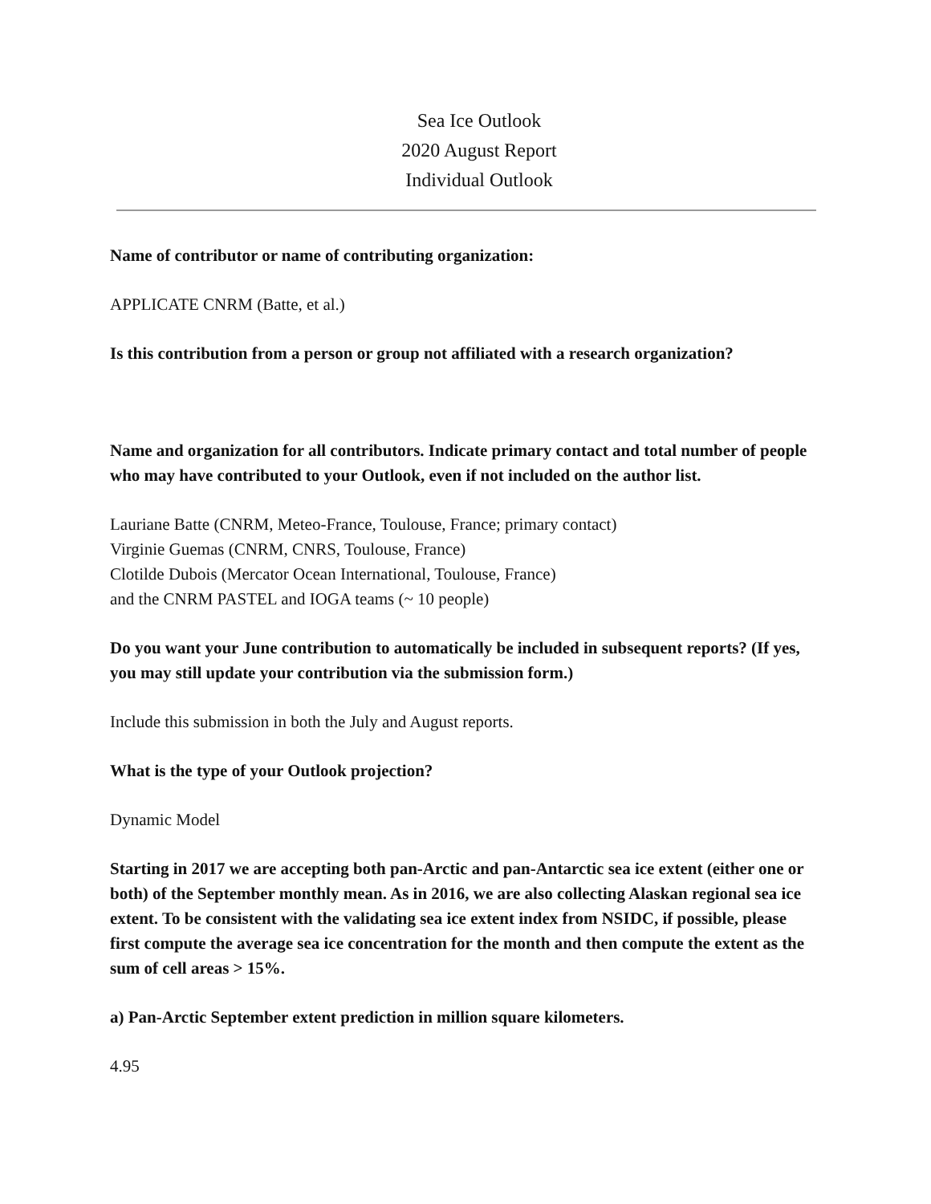Sea Ice Outlook
2020 August Report
Individual Outlook
Name of contributor or name of contributing organization:
APPLICATE CNRM (Batte, et al.)
Is this contribution from a person or group not affiliated with a research organization?
Name and organization for all contributors. Indicate primary contact and total number of people who may have contributed to your Outlook, even if not included on the author list.
Lauriane Batte (CNRM, Meteo-France, Toulouse, France; primary contact)
Virginie Guemas (CNRM, CNRS, Toulouse, France)
Clotilde Dubois (Mercator Ocean International, Toulouse, France)
and the CNRM PASTEL and IOGA teams (~ 10 people)
Do you want your June contribution to automatically be included in subsequent reports? (If yes, you may still update your contribution via the submission form.)
Include this submission in both the July and August reports.
What is the type of your Outlook projection?
Dynamic Model
Starting in 2017 we are accepting both pan-Arctic and pan-Antarctic sea ice extent (either one or both) of the September monthly mean. As in 2016, we are also collecting Alaskan regional sea ice extent. To be consistent with the validating sea ice extent index from NSIDC, if possible, please first compute the average sea ice concentration for the month and then compute the extent as the sum of cell areas > 15%.
a) Pan-Arctic September extent prediction in million square kilometers.
4.95